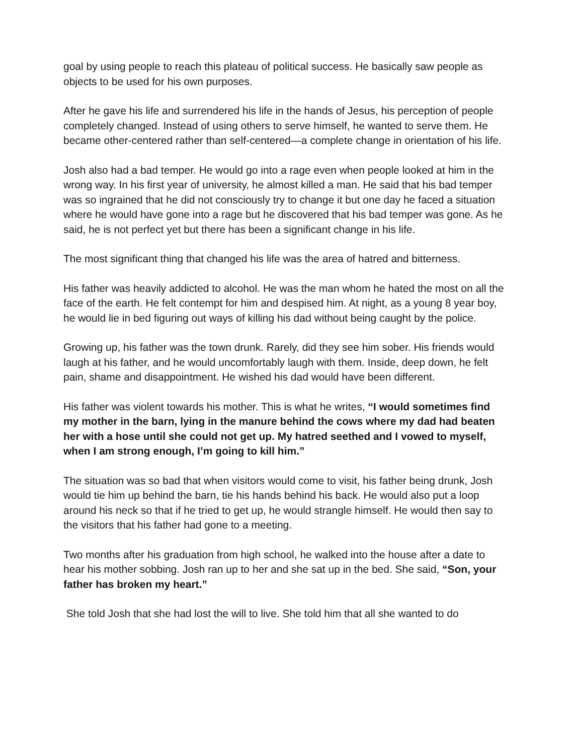goal by using people to reach this plateau of political success. He basically saw people as objects to be used for his own purposes.
After he gave his life and surrendered his life in the hands of Jesus, his perception of people completely changed. Instead of using others to serve himself, he wanted to serve them. He became other-centered rather than self-centered—a complete change in orientation of his life.
Josh also had a bad temper. He would go into a rage even when people looked at him in the wrong way. In his first year of university, he almost killed a man. He said that his bad temper was so ingrained that he did not consciously try to change it but one day he faced a situation where he would have gone into a rage but he discovered that his bad temper was gone. As he said, he is not perfect yet but there has been a significant change in his life.
The most significant thing that changed his life was the area of hatred and bitterness.
His father was heavily addicted to alcohol. He was the man whom he hated the most on all the face of the earth. He felt contempt for him and despised him. At night, as a young 8 year boy, he would lie in bed figuring out ways of killing his dad without being caught by the police.
Growing up, his father was the town drunk. Rarely, did they see him sober. His friends would laugh at his father, and he would uncomfortably laugh with them. Inside, deep down, he felt pain, shame and disappointment. He wished his dad would have been different.
His father was violent towards his mother. This is what he writes, “I would sometimes find my mother in the barn, lying in the manure behind the cows where my dad had beaten her with a hose until she could not get up. My hatred seethed and I vowed to myself, when I am strong enough, I’m going to kill him.”
The situation was so bad that when visitors would come to visit, his father being drunk, Josh would tie him up behind the barn, tie his hands behind his back. He would also put a loop around his neck so that if he tried to get up, he would strangle himself. He would then say to the visitors that his father had gone to a meeting.
Two months after his graduation from high school, he walked into the house after a date to hear his mother sobbing. Josh ran up to her and she sat up in the bed. She said, “Son, your father has broken my heart.”
She told Josh that she had lost the will to live. She told him that all she wanted to do